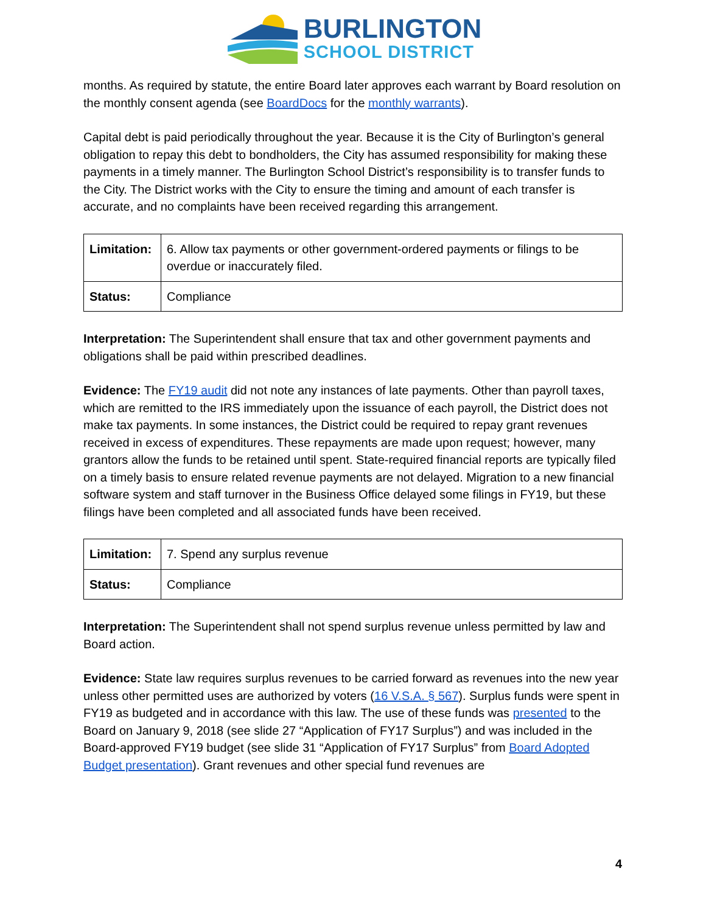BURLINGTON
SCHOOL DISTRICT
months. As required by statute, the entire Board later approves each warrant by Board resolution on the monthly consent agenda (see BoardDocs for the monthly warrants).
Capital debt is paid periodically throughout the year. Because it is the City of Burlington’s general obligation to repay this debt to bondholders, the City has assumed responsibility for making these payments in a timely manner. The Burlington School District’s responsibility is to transfer funds to the City. The District works with the City to ensure the timing and amount of each transfer is accurate, and no complaints have been received regarding this arrangement.
| Limitation: | 6. Allow tax payments or other government-ordered payments or filings to be overdue or inaccurately filed. |
| Status: | Compliance |
Interpretation: The Superintendent shall ensure that tax and other government payments and obligations shall be paid within prescribed deadlines.
Evidence: The FY19 audit did not note any instances of late payments. Other than payroll taxes, which are remitted to the IRS immediately upon the issuance of each payroll, the District does not make tax payments. In some instances, the District could be required to repay grant revenues received in excess of expenditures. These repayments are made upon request; however, many grantors allow the funds to be retained until spent. State-required financial reports are typically filed on a timely basis to ensure related revenue payments are not delayed. Migration to a new financial software system and staff turnover in the Business Office delayed some filings in FY19, but these filings have been completed and all associated funds have been received.
| Limitation: | 7. Spend any surplus revenue |
| Status: | Compliance |
Interpretation: The Superintendent shall not spend surplus revenue unless permitted by law and Board action.
Evidence: State law requires surplus revenues to be carried forward as revenues into the new year unless other permitted uses are authorized by voters (16 V.S.A. § 567). Surplus funds were spent in FY19 as budgeted and in accordance with this law. The use of these funds was presented to the Board on January 9, 2018 (see slide 27 “Application of FY17 Surplus”) and was included in the Board-approved FY19 budget (see slide 31 “Application of FY17 Surplus” from Board Adopted Budget presentation). Grant revenues and other special fund revenues are
4